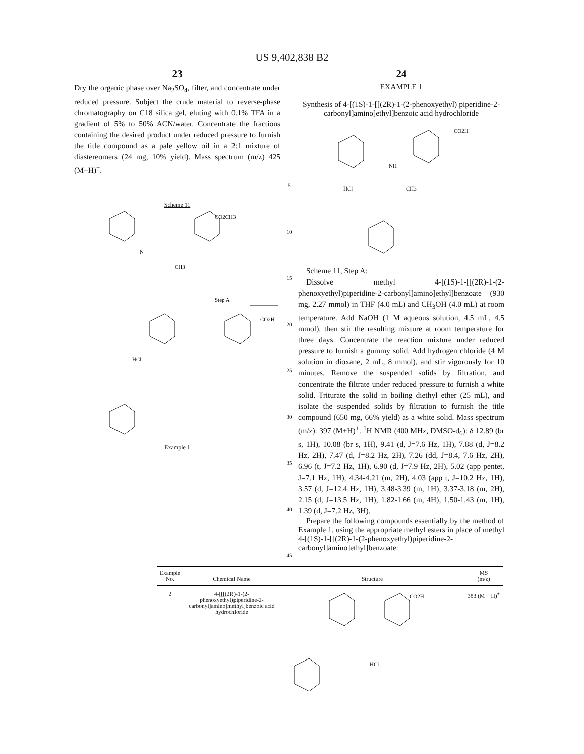US 9,402,838 B2
23
Dry the organic phase over Na<sub>2</sub>SO<sub>4</sub>, filter, and concentrate under reduced pressure. Subject the crude material to reverse-phase chromatography on C18 silica gel, eluting with 0.1% TFA in a gradient of 5% to 50% ACN/water. Concentrate the fractions containing the desired product under reduced pressure to furnish the title compound as a pale yellow oil in a 2:1 mixture of diastereomers (24 mg, 10% yield). Mass spectrum (m/z) 425 (M+H)<sup>+</sup>.
Scheme 11
CO2CH3
Step A
CH3
N
CO2H
HCl
Example 1
5
10
15
20
25
30
35
40
45
24
EXAMPLE 1
Synthesis of 4-[(1S)-1-[[(2R)-1-(2-phenoxyethyl) piperidine-2-carbonyl]amino]ethyl]benzoic acid hydrochloride
CO2H
HCl
NH
CH3
Scheme 11, Step A:
Dissolve methyl 4-[(1S)-1-[[(2R)-1-(2-phenoxyethyl)piperidine-2-carbonyl]amino]ethyl]benzoate (930 mg, 2.27 mmol) in THF (4.0 mL) and CH<sub>3</sub>OH (4.0 mL) at room temperature. Add NaOH (1 M aqueous solution, 4.5 mL, 4.5 mmol), then stir the resulting mixture at room temperature for three days. Concentrate the reaction mixture under reduced pressure to furnish a gummy solid. Add hydrogen chloride (4 M solution in dioxane, 2 mL, 8 mmol), and stir vigorously for 10 minutes. Remove the suspended solids by filtration, and concentrate the filtrate under reduced pressure to furnish a white solid. Triturate the solid in boiling diethyl ether (25 mL), and isolate the suspended solids by filtration to furnish the title compound (650 mg, 66% yield) as a white solid. Mass spectrum (m/z): 397 (M+H)<sup>+</sup>. <sup>1</sup>H NMR (400 MHz, DMSO-d<sub>6</sub>): δ 12.89 (br s, 1H), 10.08 (br s, 1H), 9.41 (d, J=7.6 Hz, 1H), 7.88 (d, J=8.2 Hz, 2H), 7.47 (d, J=8.2 Hz, 2H), 7.26 (dd, J=8.4, 7.6 Hz, 2H), 6.96 (t, J=7.2 Hz, 1H), 6.90 (d, J=7.9 Hz, 2H), 5.02 (app pentet, J=7.1 Hz, 1H), 4.34-4.21 (m, 2H), 4.03 (app t, J=10.2 Hz, 1H), 3.57 (d, J=12.4 Hz, 1H), 3.48-3.39 (m, 1H), 3.37-3.18 (m, 2H), 2.15 (d, J=13.5 Hz, 1H), 1.82-1.66 (m, 4H), 1.50-1.43 (m, 1H), 1.39 (d, J=7.2 Hz, 3H).
Prepare the following compounds essentially by the method of Example 1, using the appropriate methyl esters in place of methyl 4-[(1S)-1-[[(2R)-1-(2-phenoxyethyl)piperidine-2-carbonyl]amino]ethyl]benzoate:
| Example No. | Chemical Name | Structure | MS (m/z) |
| --- | --- | --- | --- |
| 2 | 4-[[[(2R)-1-(2- phenoxyethyl)piperidine-2- carbonyl]amino]methyl]benzoic acid hydrochloride | CO2H HCl | 383 (M + H)<sup>+</sup> |